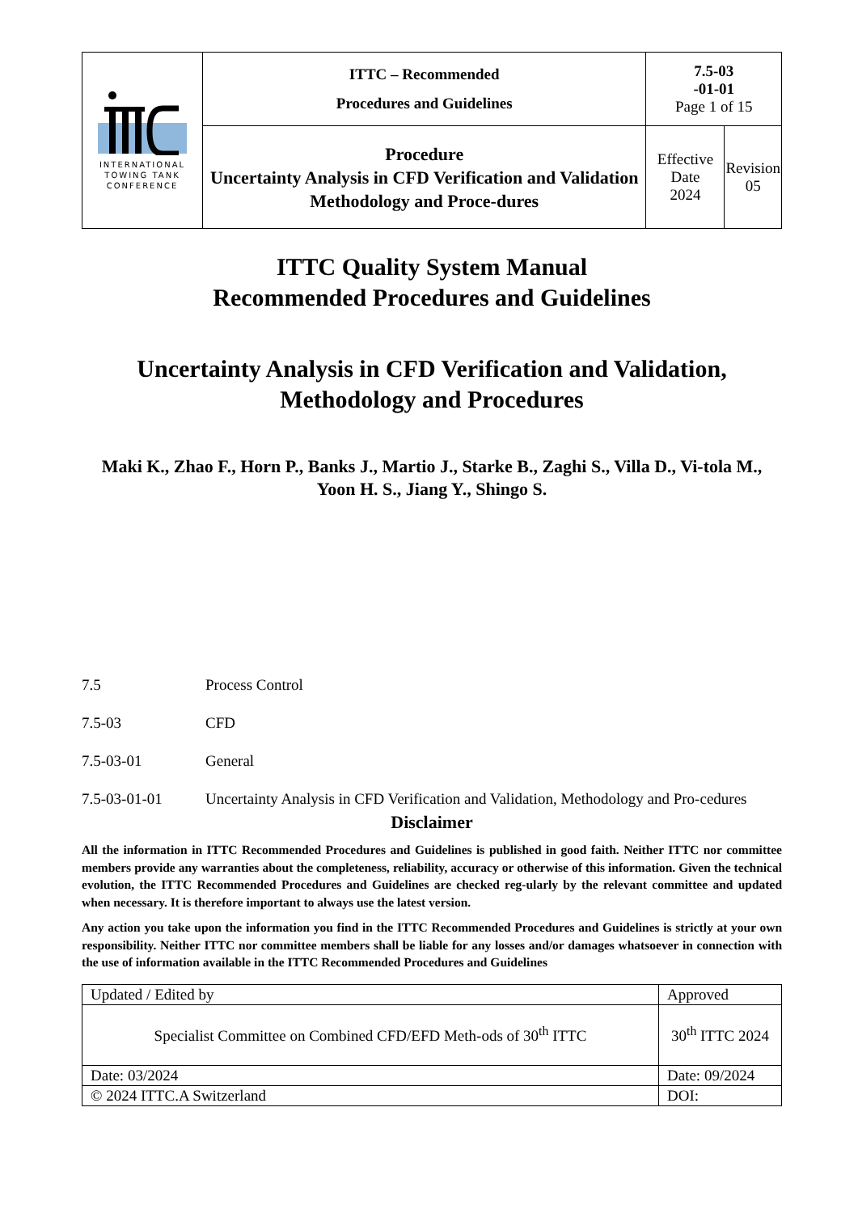| INTERNATIONAL TOWING TANK CONFERENCE | ITTC – Recommended Procedures and Guidelines | 7.5-03 -01-01 Page 1 of 15 | |
| | Procedure Uncertainty Analysis in CFD Verification and Validation Methodology and Proce-dures | Effective Date 2024 | Revision 05 |
ITTC Quality System Manual
Recommended Procedures and Guidelines
Uncertainty Analysis in CFD Verification and Validation,
Methodology and Procedures
Maki K., Zhao F., Horn P., Banks J., Martio J., Starke B., Zaghi S., Villa D., Vi-tola M., Yoon H. S., Jiang Y., Shingo S.
7.5 Process Control
7.5-03 CFD
7.5-03-01 General
7.5-03-01-01 Uncertainty Analysis in CFD Verification and Validation, Methodology and Pro-cedures
Disclaimer
All the information in ITTC Recommended Procedures and Guidelines is published in good faith. Neither ITTC nor committee members provide any warranties about the completeness, reliability, accuracy or otherwise of this information. Given the technical evolution, the ITTC Recommended Procedures and Guidelines are checked reg-ularly by the relevant committee and updated when necessary. It is therefore important to always use the latest version.
Any action you take upon the information you find in the ITTC Recommended Procedures and Guidelines is strictly at your own responsibility. Neither ITTC nor committee members shall be liable for any losses and/or damages whatsoever in connection with the use of information available in the ITTC Recommended Procedures and Guidelines
| Updated / Edited by | Approved | |
| Specialist Committee on Combined CFD/EFD Meth-ods of 30<sup>th</sup> ITTC | 30<sup>th</sup> ITTC 2024 | |
| Date: 03/2024 | Date: 09/2024 | |
| © 2024 ITTC.A Switzerland | | DOI: |